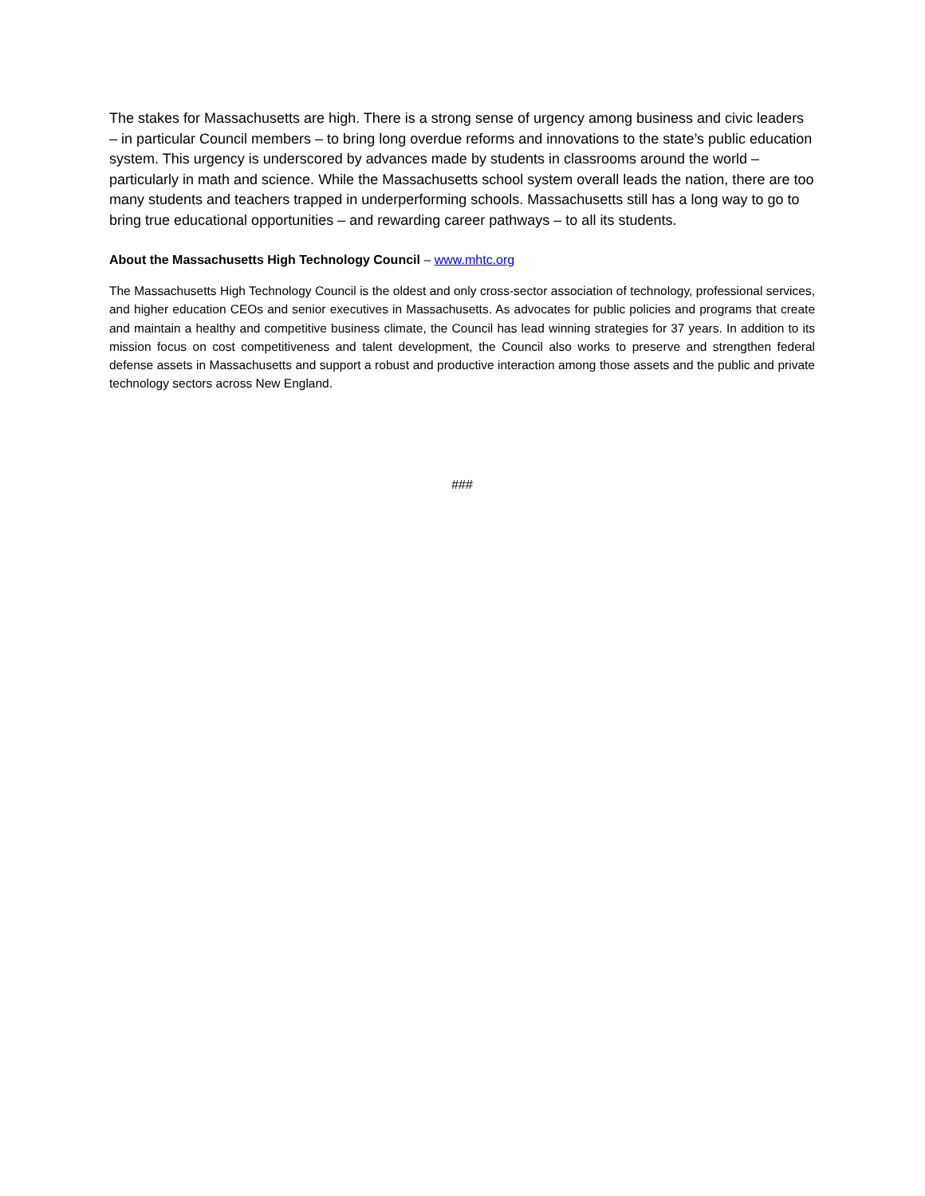The stakes for Massachusetts are high. There is a strong sense of urgency among business and civic leaders – in particular Council members – to bring long overdue reforms and innovations to the state’s public education system. This urgency is underscored by advances made by students in classrooms around the world – particularly in math and science. While the Massachusetts school system overall leads the nation, there are too many students and teachers trapped in underperforming schools. Massachusetts still has a long way to go to bring true educational opportunities – and rewarding career pathways – to all its students.
About the Massachusetts High Technology Council – www.mhtc.org
The Massachusetts High Technology Council is the oldest and only cross-sector association of technology, professional services, and higher education CEOs and senior executives in Massachusetts. As advocates for public policies and programs that create and maintain a healthy and competitive business climate, the Council has lead winning strategies for 37 years. In addition to its mission focus on cost competitiveness and talent development, the Council also works to preserve and strengthen federal defense assets in Massachusetts and support a robust and productive interaction among those assets and the public and private technology sectors across New England.
###